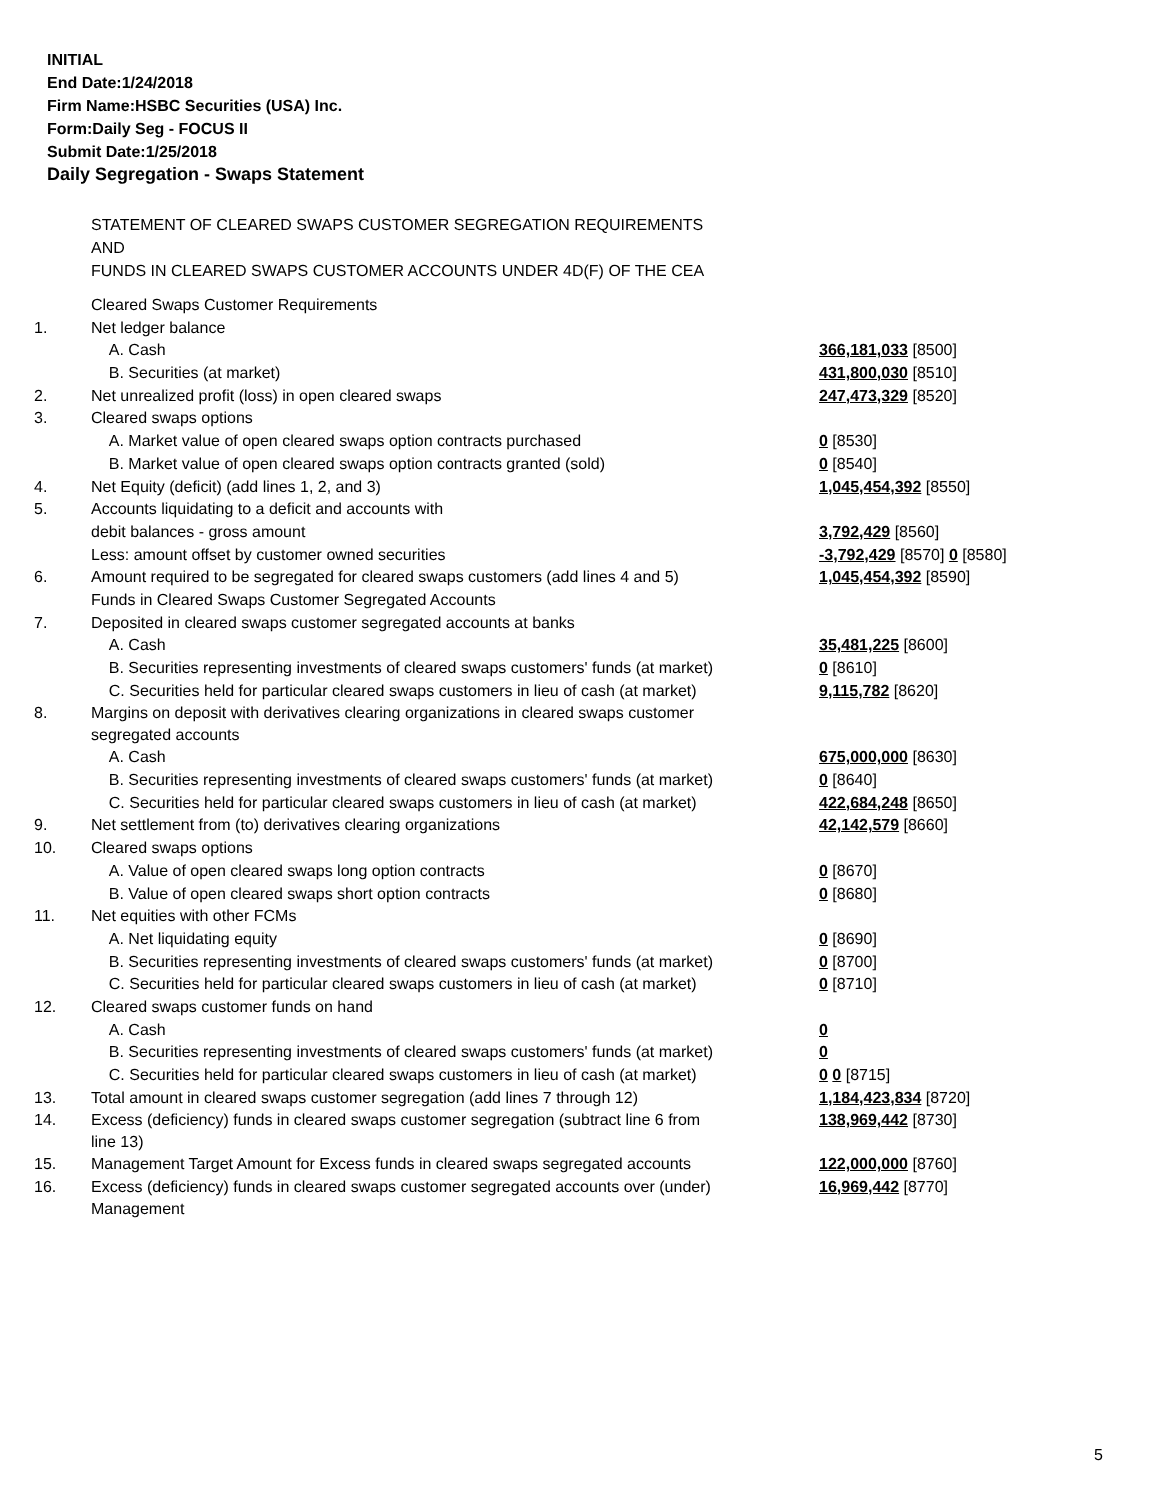INITIAL
End Date:1/24/2018
Firm Name:HSBC Securities (USA) Inc.
Form:Daily Seg - FOCUS II
Submit Date:1/25/2018
Daily Segregation - Swaps Statement
STATEMENT OF CLEARED SWAPS CUSTOMER SEGREGATION REQUIREMENTS
AND
FUNDS IN CLEARED SWAPS CUSTOMER ACCOUNTS UNDER 4D(F) OF THE CEA
| | Cleared Swaps Customer Requirements | |
| 1. | Net ledger balance | |
| | A. Cash | 366,181,033 [8500] |
| | B. Securities (at market) | 431,800,030 [8510] |
| 2. | Net unrealized profit (loss) in open cleared swaps | 247,473,329 [8520] |
| 3. | Cleared swaps options | |
| | A. Market value of open cleared swaps option contracts purchased | 0 [8530] |
| | B. Market value of open cleared swaps option contracts granted (sold) | 0 [8540] |
| 4. | Net Equity (deficit) (add lines 1, 2, and 3) | 1,045,454,392 [8550] |
| 5. | Accounts liquidating to a deficit and accounts with | |
| | debit balances - gross amount | 3,792,429 [8560] |
| | Less: amount offset by customer owned securities | -3,792,429 [8570] 0 [8580] |
| 6. | Amount required to be segregated for cleared swaps customers (add lines 4 and 5) | 1,045,454,392 [8590] |
| | Funds in Cleared Swaps Customer Segregated Accounts | |
| 7. | Deposited in cleared swaps customer segregated accounts at banks | |
| | A. Cash | 35,481,225 [8600] |
| | B. Securities representing investments of cleared swaps customers' funds (at market) | 0 [8610] |
| | C. Securities held for particular cleared swaps customers in lieu of cash (at market) | 9,115,782 [8620] |
| 8. | Margins on deposit with derivatives clearing organizations in cleared swaps customer segregated accounts | |
| | A. Cash | 675,000,000 [8630] |
| | B. Securities representing investments of cleared swaps customers' funds (at market) | 0 [8640] |
| | C. Securities held for particular cleared swaps customers in lieu of cash (at market) | 422,684,248 [8650] |
| 9. | Net settlement from (to) derivatives clearing organizations | 42,142,579 [8660] |
| 10. | Cleared swaps options | |
| | A. Value of open cleared swaps long option contracts | 0 [8670] |
| | B. Value of open cleared swaps short option contracts | 0 [8680] |
| 11. | Net equities with other FCMs | |
| | A. Net liquidating equity | 0 [8690] |
| | B. Securities representing investments of cleared swaps customers' funds (at market) | 0 [8700] |
| | C. Securities held for particular cleared swaps customers in lieu of cash (at market) | 0 [8710] |
| 12. | Cleared swaps customer funds on hand | |
| | A. Cash | 0 |
| | B. Securities representing investments of cleared swaps customers' funds (at market) | 0 |
| | C. Securities held for particular cleared swaps customers in lieu of cash (at market) | 0 0 [8715] |
| 13. | Total amount in cleared swaps customer segregation (add lines 7 through 12) | 1,184,423,834 [8720] |
| 14. | Excess (deficiency) funds in cleared swaps customer segregation (subtract line 6 from line 13) | 138,969,442 [8730] |
| 15. | Management Target Amount for Excess funds in cleared swaps segregated accounts | 122,000,000 [8760] |
| 16. | Excess (deficiency) funds in cleared swaps customer segregated accounts over (under) Management | 16,969,442 [8770] |
5